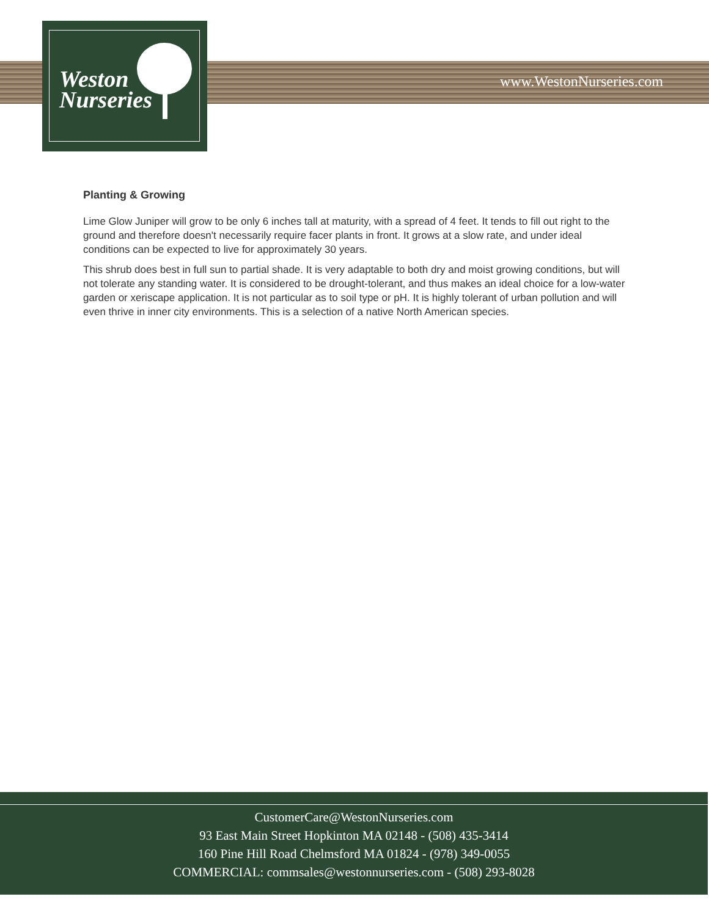Weston
Nurseries
www.WestonNurseries.com
Planting & Growing
Lime Glow Juniper will grow to be only 6 inches tall at maturity, with a spread of 4 feet. It tends to fill out right to the ground and therefore doesn't necessarily require facer plants in front. It grows at a slow rate, and under ideal conditions can be expected to live for approximately 30 years.
This shrub does best in full sun to partial shade. It is very adaptable to both dry and moist growing conditions, but will not tolerate any standing water. It is considered to be drought-tolerant, and thus makes an ideal choice for a low-water garden or xeriscape application. It is not particular as to soil type or pH. It is highly tolerant of urban pollution and will even thrive in inner city environments. This is a selection of a native North American species.
CustomerCare@WestonNurseries.com
93 East Main Street Hopkinton MA 02148 - (508) 435-3414
160 Pine Hill Road Chelmsford MA 01824 - (978) 349-0055
COMMERCIAL: commsales@westonnurseries.com - (508) 293-8028